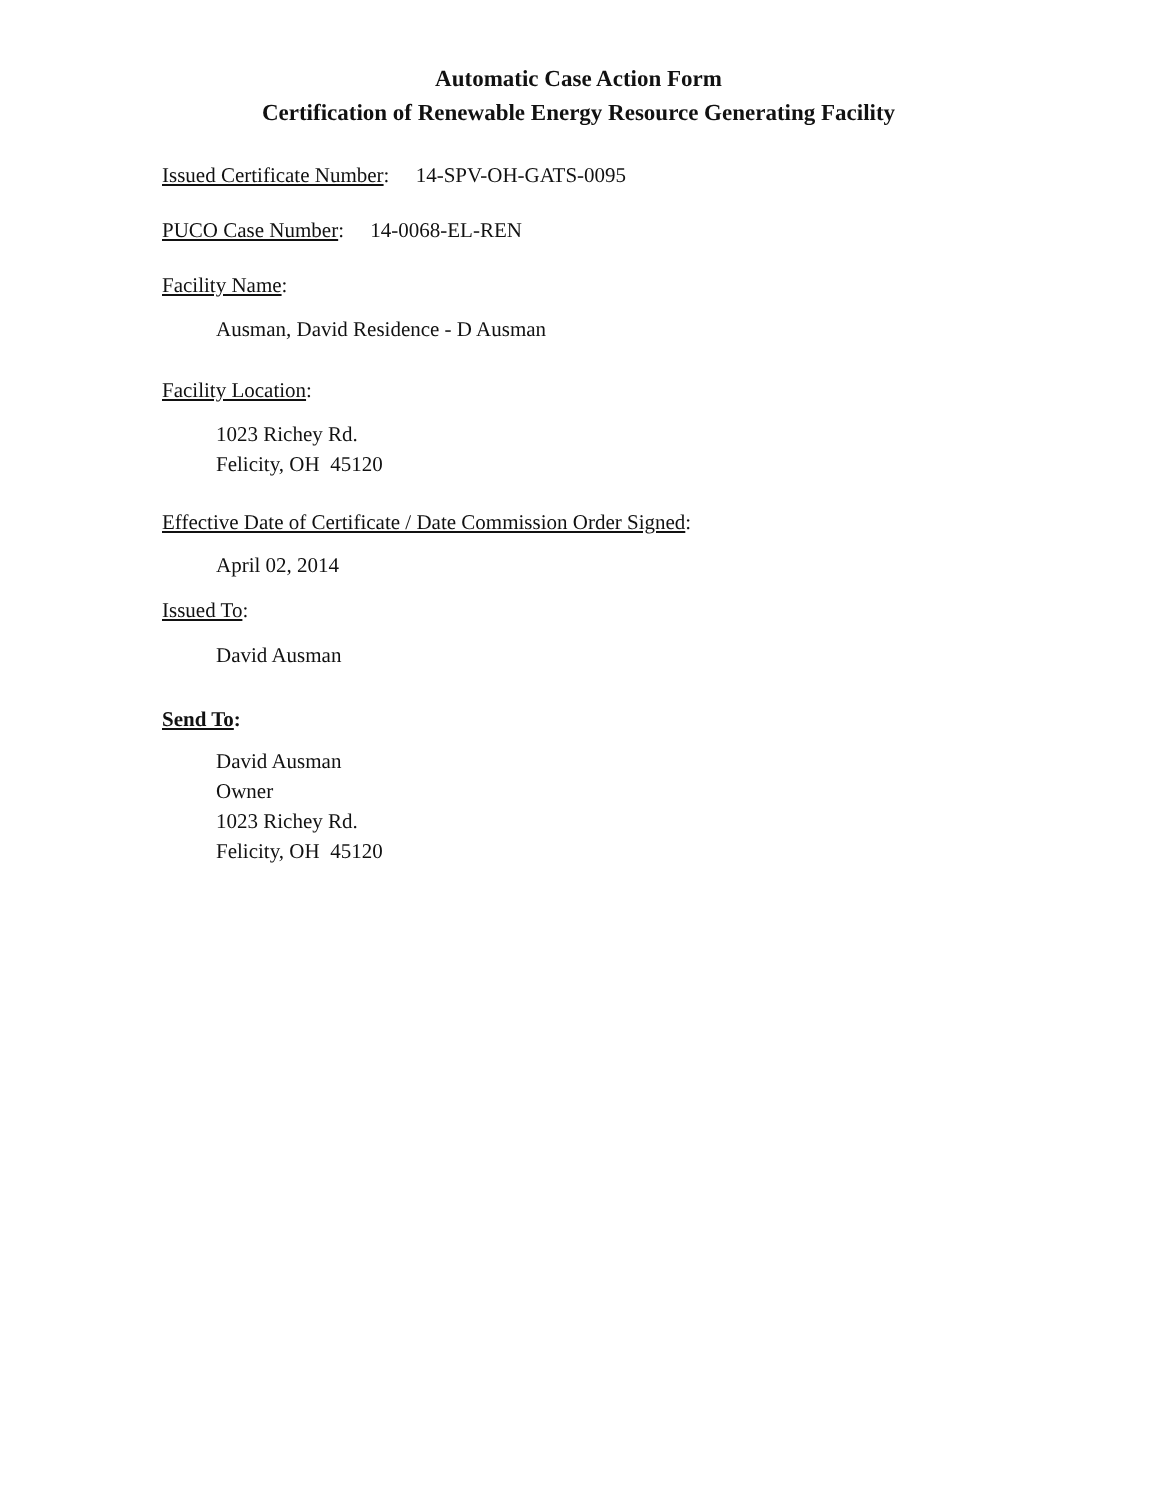Automatic Case Action Form
Certification of Renewable Energy Resource Generating Facility
Issued Certificate Number: 14-SPV-OH-GATS-0095
PUCO Case Number: 14-0068-EL-REN
Facility Name:
Ausman, David Residence - D Ausman
Facility Location:
1023 Richey Rd.
Felicity, OH 45120
Effective Date of Certificate / Date Commission Order Signed:
April 02, 2014
Issued To:
David Ausman
Send To:
David Ausman
Owner
1023 Richey Rd.
Felicity, OH 45120